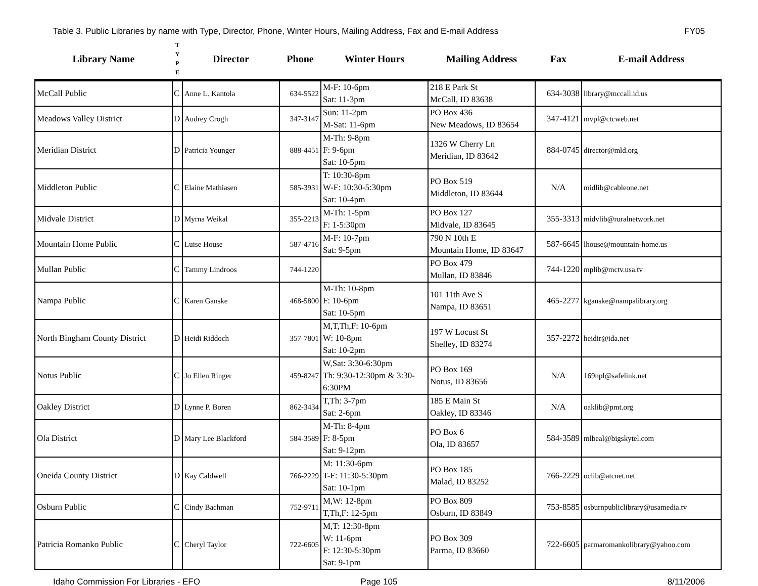Table 3. Public Libraries by name with Type, Director, Phone, Winter Hours, Mailing Address, Fax and E-mail Address FY05
| Library Name | T Y P E | Director | Phone | Winter Hours | Mailing Address | Fax | E-mail Address |
| --- | --- | --- | --- | --- | --- | --- | --- |
| McCall Public | C | Anne L. Kantola | 634-5522 | M-F: 10-6pm Sat: 11-3pm | 218 E Park St McCall, ID 83638 | 634-3038 | library@mccall.id.us |
| Meadows Valley District | D | Audrey Crogh | 347-3147 | Sun: 11-2pm M-Sat: 11-6pm | PO Box 436 New Meadows, ID 83654 | 347-4121 | mvpl@ctcweb.net |
| Meridian District | D | Patricia Younger | 888-4451 | M-Th: 9-8pm F: 9-6pm Sat: 10-5pm | 1326 W Cherry Ln Meridian, ID 83642 | 884-0745 | director@mld.org |
| Middleton Public | C | Elaine Mathiasen | 585-3931 | T: 10:30-8pm W-F: 10:30-5:30pm Sat: 10-4pm | PO Box 519 Middleton, ID 83644 | N/A | midlib@cableone.net |
| Midvale District | D | Myrna Weikal | 355-2213 | M-Th: 1-5pm F: 1-5:30pm | PO Box 127 Midvale, ID 83645 | 355-3313 | midvlib@ruralnetwork.net |
| Mountain Home Public | C | Luise House | 587-4716 | M-F: 10-7pm Sat: 9-5pm | 790 N 10th E Mountain Home, ID 83647 | 587-6645 | lhouse@mountain-home.us |
| Mullan Public | C | Tammy Lindroos | 744-1220 | | PO Box 479 Mullan, ID 83846 | 744-1220 | mplib@mctv.usa.tv |
| Nampa Public | C | Karen Ganske | 468-5800 | M-Th: 10-8pm F: 10-6pm Sat: 10-5pm | 101 11th Ave S Nampa, ID 83651 | 465-2277 | kganske@nampalibrary.org |
| North Bingham County District | D | Heidi Riddoch | 357-7801 | M,T,Th,F: 10-6pm W: 10-8pm Sat: 10-2pm | 197 W Locust St Shelley, ID 83274 | 357-2272 | heidir@ida.net |
| Notus Public | C | Jo Ellen Ringer | 459-8247 | W,Sat: 3:30-6:30pm Th: 9:30-12:30pm & 3:30-6:30PM | PO Box 169 Notus, ID 83656 | N/A | 169npl@safelink.net |
| Oakley District | D | Lynne P. Boren | 862-3434 | T,Th: 3-7pm Sat: 2-6pm | 185 E Main St Oakley, ID 83346 | N/A | oaklib@pmt.org |
| Ola District | D | Mary Lee Blackford | 584-3589 | M-Th: 8-4pm F: 8-5pm Sat: 9-12pm | PO Box 6 Ola, ID 83657 | 584-3589 | mlbeal@bigskytel.com |
| Oneida County District | D | Kay Caldwell | 766-2229 | M: 11:30-6pm T-F: 11:30-5:30pm Sat: 10-1pm | PO Box 185 Malad, ID 83252 | 766-2229 | oclib@atcnet.net |
| Osburn Public | C | Cindy Bachman | 752-9711 | M,W: 12-8pm T,Th,F: 12-5pm | PO Box 809 Osburn, ID 83849 | 753-8585 | osburnpubliclibrary@usamedia.tv |
| Patricia Romanko Public | C | Cheryl Taylor | 722-6605 | M,T: 12:30-8pm W: 11-6pm F: 12:30-5:30pm Sat: 9-1pm | PO Box 309 Parma, ID 83660 | 722-6605 | parmaromankolibrary@yahoo.com |
Idaho Commission For Libraries - EFO Page 105 8/11/2006